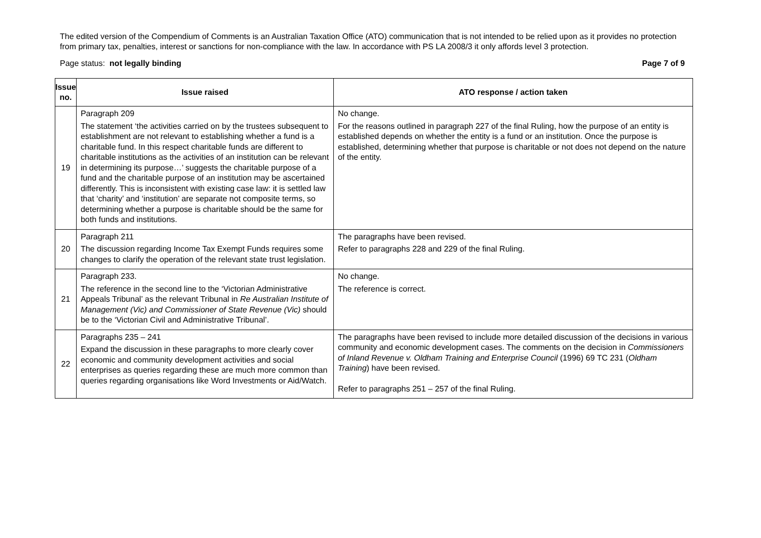The edited version of the Compendium of Comments is an Australian Taxation Office (ATO) communication that is not intended to be relied upon as it provides no protection from primary tax, penalties, interest or sanctions for non-compliance with the law. In accordance with PS LA 2008/3 it only affords level 3 protection.
Page status: not legally binding Page 7 of 9
| Issue no. | Issue raised | ATO response / action taken |
| --- | --- | --- |
| 19 | Paragraph 209 The statement ‘the activities carried on by the trustees subsequent to establishment are not relevant to establishing whether a fund is a charitable fund. In this respect charitable funds are different to charitable institutions as the activities of an institution can be relevant in determining its purpose…’ suggests the charitable purpose of a fund and the charitable purpose of an institution may be ascertained differently. This is inconsistent with existing case law: it is settled law that ‘charity’ and ‘institution’ are separate not composite terms, so determining whether a purpose is charitable should be the same for both funds and institutions. | No change. For the reasons outlined in paragraph 227 of the final Ruling, how the purpose of an entity is established depends on whether the entity is a fund or an institution. Once the purpose is established, determining whether that purpose is charitable or not does not depend on the nature of the entity. |
| 20 | Paragraph 211 The discussion regarding Income Tax Exempt Funds requires some changes to clarify the operation of the relevant state trust legislation. | The paragraphs have been revised. Refer to paragraphs 228 and 229 of the final Ruling. |
| 21 | Paragraph 233. The reference in the second line to the ‘Victorian Administrative Appeals Tribunal’ as the relevant Tribunal in Re Australian Institute of Management (Vic) and Commissioner of State Revenue (Vic) should be to the ‘Victorian Civil and Administrative Tribunal’. | No change. The reference is correct. |
| 22 | Paragraphs 235 – 241 Expand the discussion in these paragraphs to more clearly cover economic and community development activities and social enterprises as queries regarding these are much more common than queries regarding organisations like Word Investments or Aid/Watch. | The paragraphs have been revised to include more detailed discussion of the decisions in various community and economic development cases. The comments on the decision in Commissioners of Inland Revenue v. Oldham Training and Enterprise Council (1996) 69 TC 231 ( Oldham Training ) have been revised. Refer to paragraphs 251 – 257 of the final Ruling. |